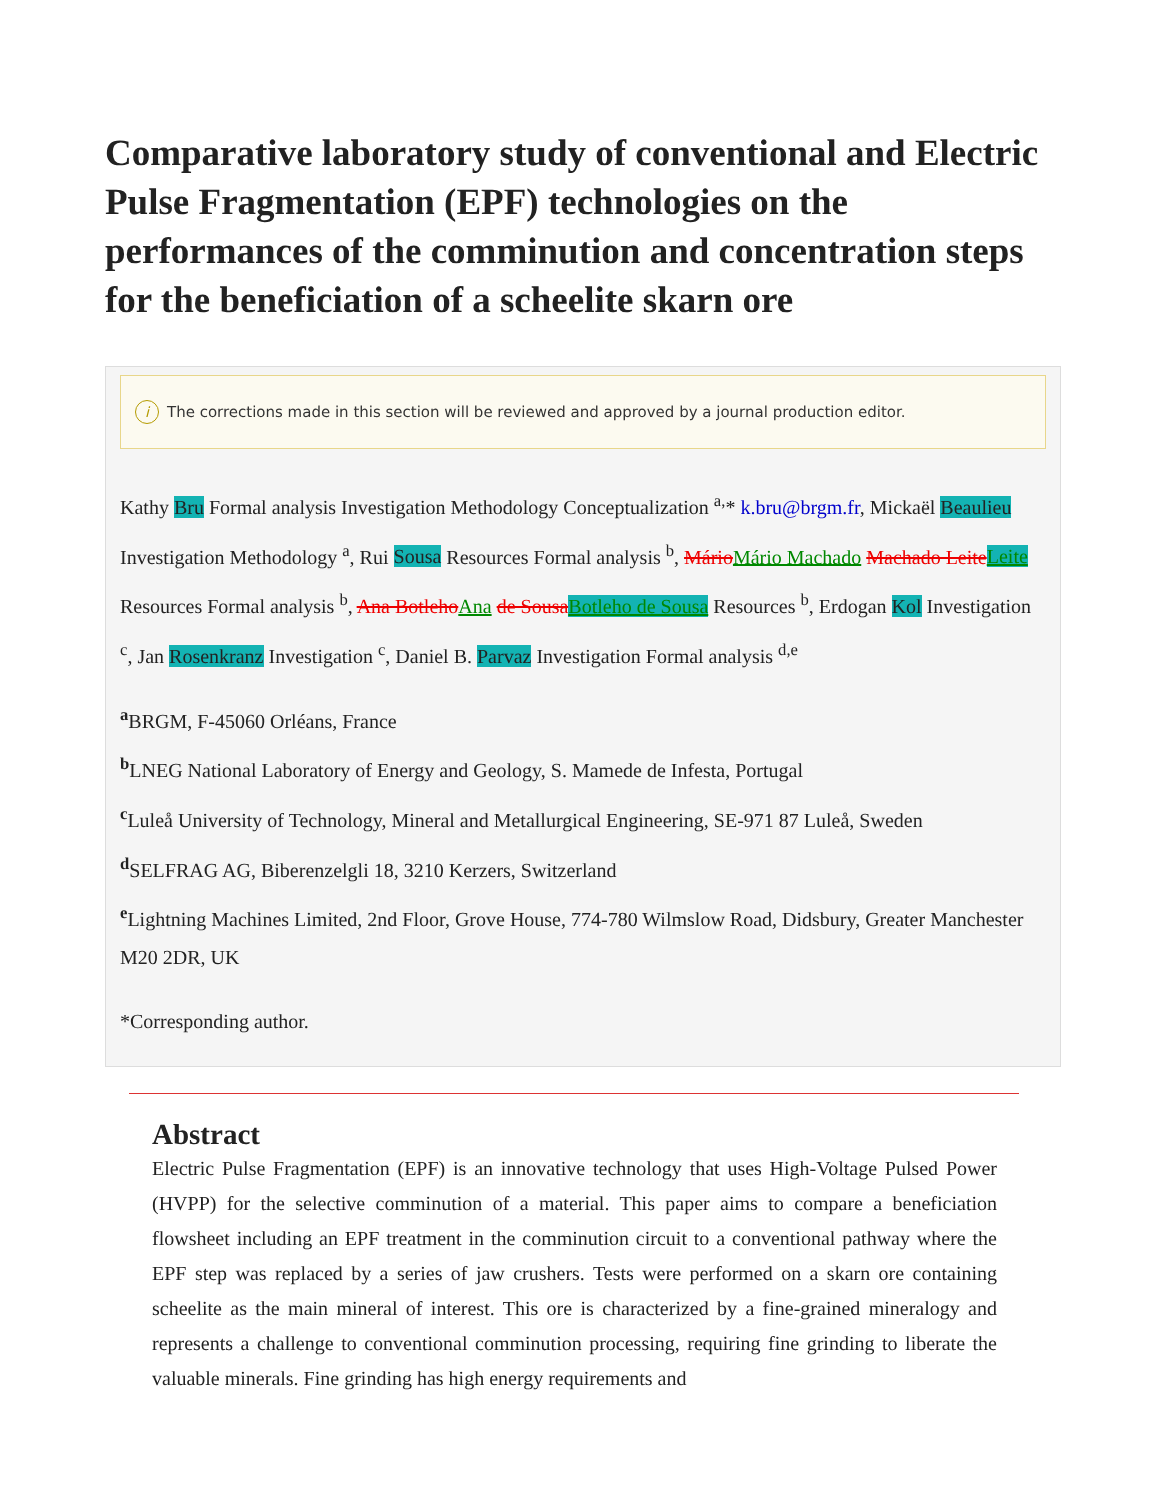Comparative laboratory study of conventional and Electric Pulse Fragmentation (EPF) technologies on the performances of the comminution and concentration steps for the beneficiation of a scheelite skarn ore
i The corrections made in this section will be reviewed and approved by a journal production editor.
Kathy Bru Formal analysis Investigation Methodology Conceptualization <sup>a,</sup>* k.bru@brgm.fr, Mickaël Beaulieu Investigation Methodology <sup>a</sup>, Rui Sousa Resources Formal analysis <sup>b</sup>, Mário Mário Machado Machado Leite Leite Resources Formal analysis <sup>b</sup>, Ana Botleho Ana de Sousa Botleho de Sousa Resources <sup>b</sup>, Erdogan Kol Investigation <sup>c</sup>, Jan Rosenkranz Investigation <sup>c</sup>, Daniel B. Parvaz Investigation Formal analysis <sup>d,e</sup>
<sup>a</sup> BRGM, F-45060 Orléans, France
<sup>b</sup> LNEG National Laboratory of Energy and Geology, S. Mamede de Infesta, Portugal
<sup>c</sup> Luleå University of Technology, Mineral and Metallurgical Engineering, SE-971 87 Luleå, Sweden
<sup>d</sup> SELFRAG AG, Biberenzelgli 18, 3210 Kerzers, Switzerland
<sup>e</sup> Lightning Machines Limited, 2nd Floor, Grove House, 774-780 Wilmslow Road, Didsbury, Greater Manchester M20 2DR, UK
*Corresponding author.
Abstract
Electric Pulse Fragmentation (EPF) is an innovative technology that uses High-Voltage Pulsed Power (HVPP) for the selective comminution of a material. This paper aims to compare a beneficiation flowsheet including an EPF treatment in the comminution circuit to a conventional pathway where the EPF step was replaced by a series of jaw crushers. Tests were performed on a skarn ore containing scheelite as the main mineral of interest. This ore is characterized by a fine-grained mineralogy and represents a challenge to conventional comminution processing, requiring fine grinding to liberate the valuable minerals. Fine grinding has high energy requirements and